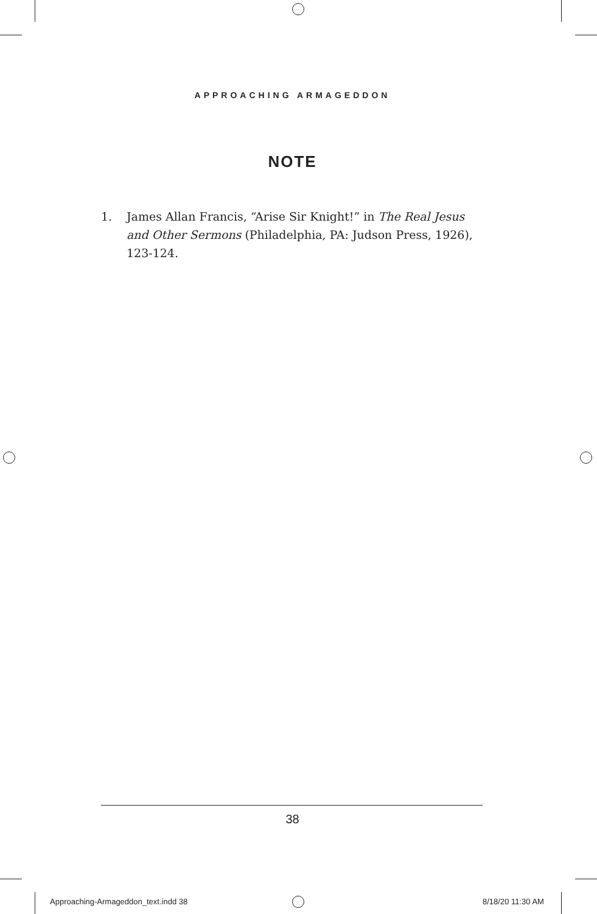APPROACHING ARMAGEDDON
NOTE
1. James Allan Francis, “Arise Sir Knight!” in The Real Jesus and Other Sermons (Philadelphia, PA: Judson Press, 1926), 123-124.
38
Approaching-Armageddon_text.indd 38
8/18/20 11:30 AM